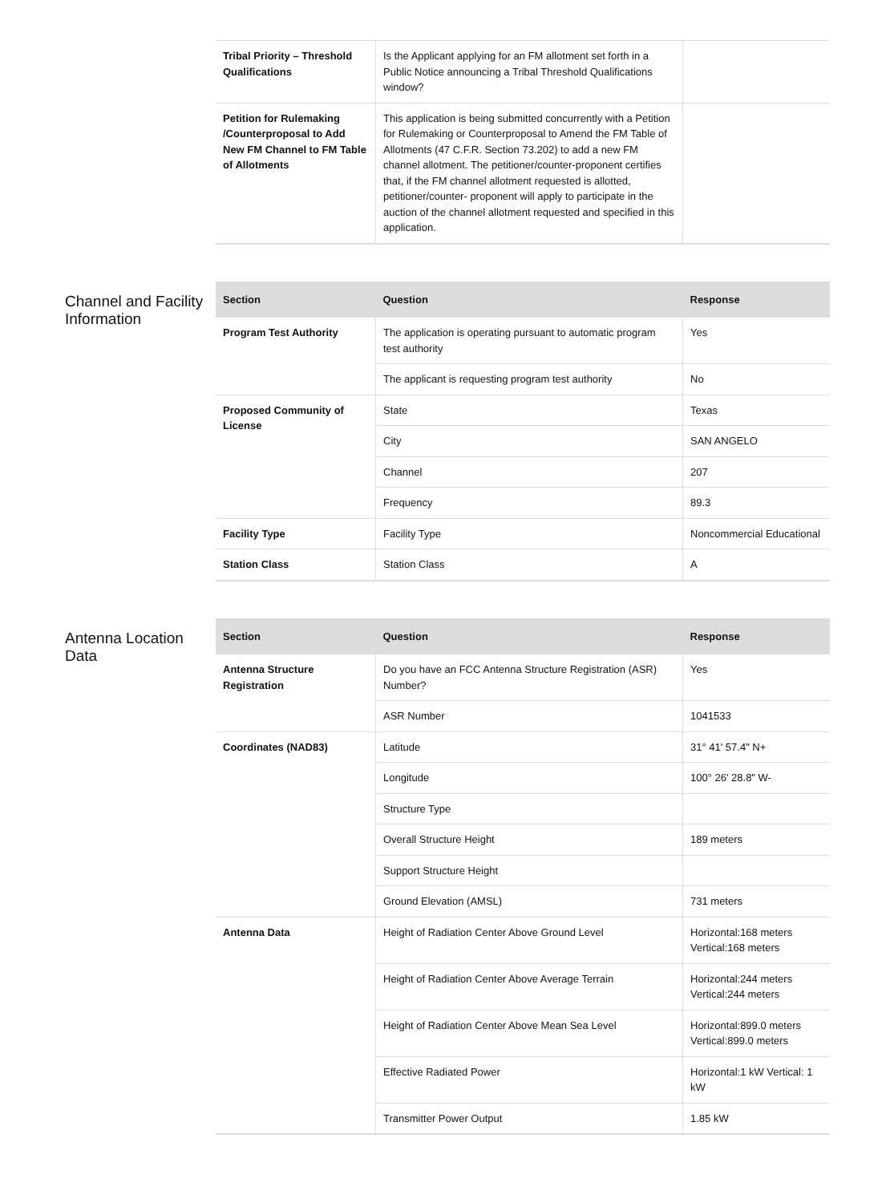| Tribal Priority – Threshold Qualifications | Is the Applicant applying for an FM allotment set forth in a Public Notice announcing a Tribal Threshold Qualifications window? | |
| Petition for Rulemaking /Counterproposal to Add New FM Channel to FM Table of Allotments | This application is being submitted concurrently with a Petition for Rulemaking or Counterproposal to Amend the FM Table of Allotments (47 C.F.R. Section 73.202) to add a new FM channel allotment. The petitioner/counter-proponent certifies that, if the FM channel allotment requested is allotted, petitioner/counter- proponent will apply to participate in the auction of the channel allotment requested and specified in this application. | |
Channel and Facility Information
| Section | Question | Response |
| --- | --- | --- |
| Program Test Authority | The application is operating pursuant to automatic program test authority | Yes |
| | The applicant is requesting program test authority | No |
| Proposed Community of License | State | Texas |
| | City | SAN ANGELO |
| | Channel | 207 |
| | Frequency | 89.3 |
| Facility Type | Facility Type | Noncommercial Educational |
| Station Class | Station Class | A |
Antenna Location Data
| Section | Question | Response |
| --- | --- | --- |
| Antenna Structure Registration | Do you have an FCC Antenna Structure Registration (ASR) Number? | Yes |
| | ASR Number | 1041533 |
| Coordinates (NAD83) | Latitude | 31° 41' 57.4" N+ |
| | Longitude | 100° 26' 28.8" W- |
| | Structure Type | |
| | Overall Structure Height | 189 meters |
| | Support Structure Height | |
| | Ground Elevation (AMSL) | 731 meters |
| Antenna Data | Height of Radiation Center Above Ground Level | Horizontal:168 meters Vertical:168 meters |
| | Height of Radiation Center Above Average Terrain | Horizontal:244 meters Vertical:244 meters |
| | Height of Radiation Center Above Mean Sea Level | Horizontal:899.0 meters Vertical:899.0 meters |
| | Effective Radiated Power | Horizontal:1 kW Vertical: 1 kW |
| | Transmitter Power Output | 1.85 kW |